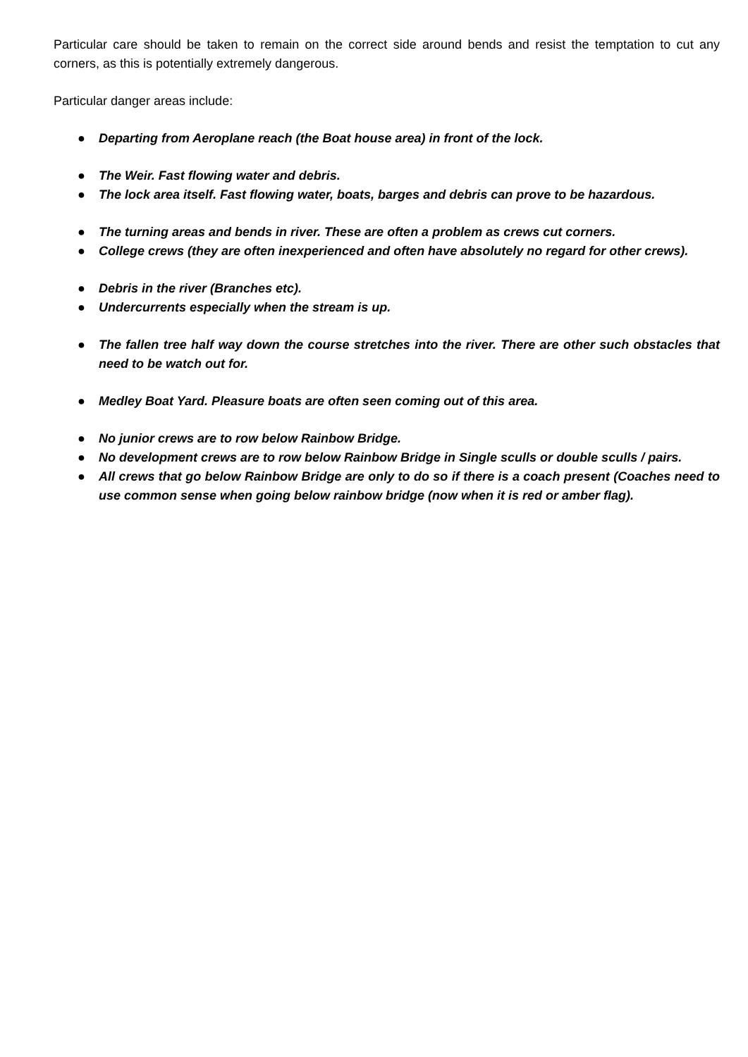Particular care should be taken to remain on the correct side around bends and resist the temptation to cut any corners, as this is potentially extremely dangerous.
Particular danger areas include:
● Departing from Aeroplane reach (the Boat house area) in front of the lock.
● The Weir. Fast flowing water and debris.
● The lock area itself. Fast flowing water, boats, barges and debris can prove to be hazardous.
● The turning areas and bends in river. These are often a problem as crews cut corners.
● College crews (they are often inexperienced and often have absolutely no regard for other crews).
● Debris in the river (Branches etc).
● Undercurrents especially when the stream is up.
● The fallen tree half way down the course stretches into the river. There are other such obstacles that need to be watch out for.
● Medley Boat Yard. Pleasure boats are often seen coming out of this area.
● No junior crews are to row below Rainbow Bridge.
● No development crews are to row below Rainbow Bridge in Single sculls or double sculls / pairs.
● All crews that go below Rainbow Bridge are only to do so if there is a coach present (Coaches need to use common sense when going below rainbow bridge (now when it is red or amber flag).